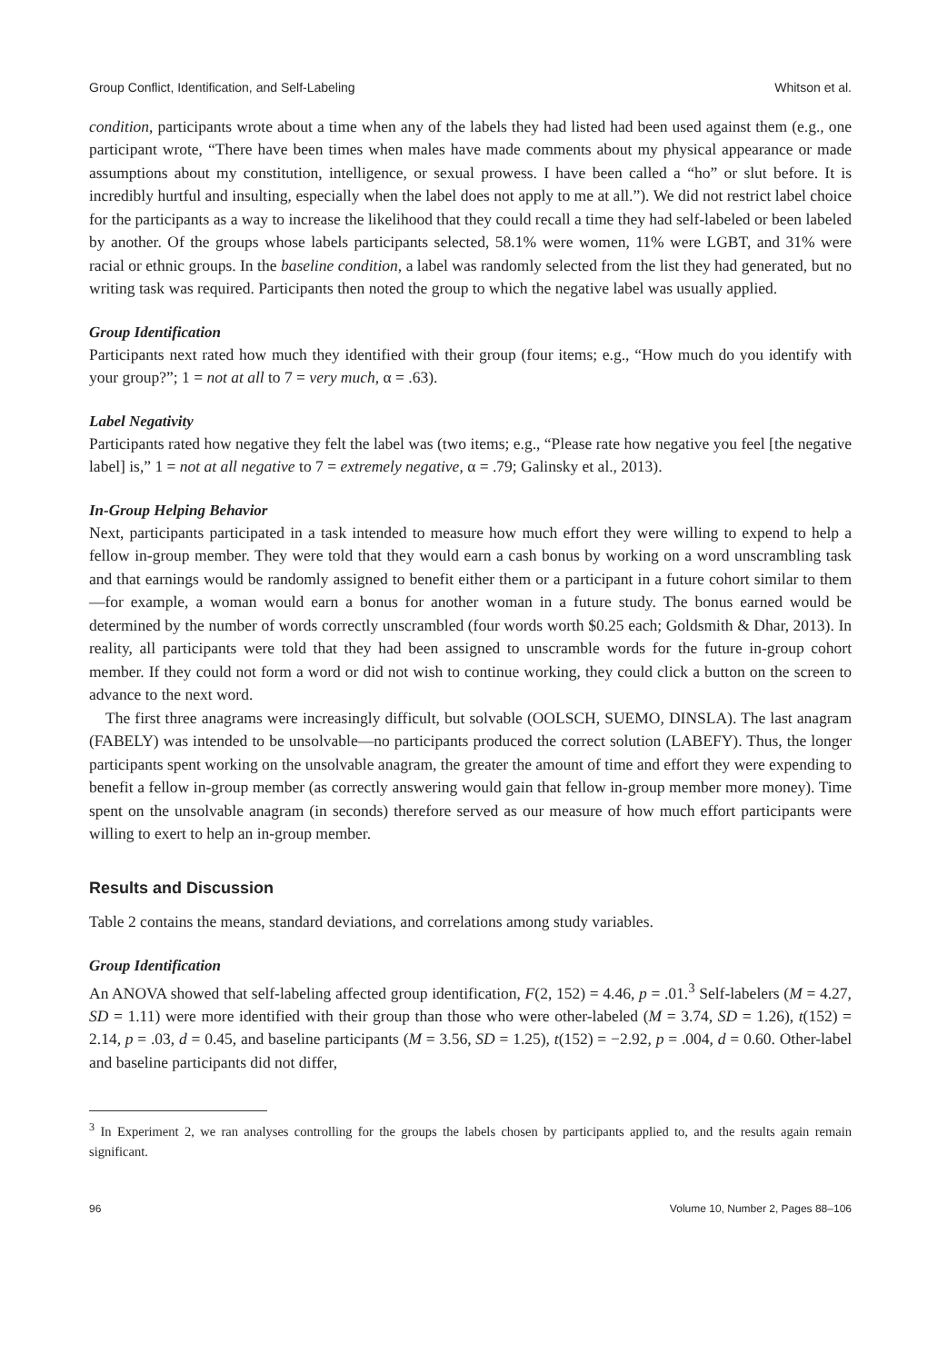Group Conflict, Identification, and Self-Labeling Whitson et al.
condition, participants wrote about a time when any of the labels they had listed had been used against them (e.g., one participant wrote, “There have been times when males have made comments about my physical appearance or made assumptions about my constitution, intelligence, or sexual prowess. I have been called a “ho” or slut before. It is incredibly hurtful and insulting, especially when the label does not apply to me at all.”). We did not restrict label choice for the participants as a way to increase the likelihood that they could recall a time they had self-labeled or been labeled by another. Of the groups whose labels participants selected, 58.1% were women, 11% were LGBT, and 31% were racial or ethnic groups. In the baseline condition, a label was randomly selected from the list they had generated, but no writing task was required. Participants then noted the group to which the negative label was usually applied.
Group Identification
Participants next rated how much they identified with their group (four items; e.g., “How much do you identify with your group?”; 1 = not at all to 7 = very much, α = .63).
Label Negativity
Participants rated how negative they felt the label was (two items; e.g., “Please rate how negative you feel [the negative label] is,” 1 = not at all negative to 7 = extremely negative, α = .79; Galinsky et al., 2013).
In-Group Helping Behavior
Next, participants participated in a task intended to measure how much effort they were willing to expend to help a fellow in-group member. They were told that they would earn a cash bonus by working on a word unscrambling task and that earnings would be randomly assigned to benefit either them or a participant in a future cohort similar to them—for example, a woman would earn a bonus for another woman in a future study. The bonus earned would be determined by the number of words correctly unscrambled (four words worth $0.25 each; Goldsmith & Dhar, 2013). In reality, all participants were told that they had been assigned to unscramble words for the future in-group cohort member. If they could not form a word or did not wish to continue working, they could click a button on the screen to advance to the next word.
The first three anagrams were increasingly difficult, but solvable (OOLSCH, SUEMO, DINSLA). The last anagram (FABELY) was intended to be unsolvable—no participants produced the correct solution (LABEFY). Thus, the longer participants spent working on the unsolvable anagram, the greater the amount of time and effort they were expending to benefit a fellow in-group member (as correctly answering would gain that fellow in-group member more money). Time spent on the unsolvable anagram (in seconds) therefore served as our measure of how much effort participants were willing to exert to help an in-group member.
Results and Discussion
Table 2 contains the means, standard deviations, and correlations among study variables.
Group Identification
An ANOVA showed that self-labeling affected group identification, F(2, 152) = 4.46, p = .01.<sup>3</sup> Self-labelers (M = 4.27, SD = 1.11) were more identified with their group than those who were other-labeled (M = 3.74, SD = 1.26), t(152) = 2.14, p = .03, d = 0.45, and baseline participants (M = 3.56, SD = 1.25), t(152) = −2.92, p = .004, d = 0.60. Other-label and baseline participants did not differ,
<sup>3</sup> In Experiment 2, we ran analyses controlling for the groups the labels chosen by participants applied to, and the results again remain significant.
96 Volume 10, Number 2, Pages 88–106